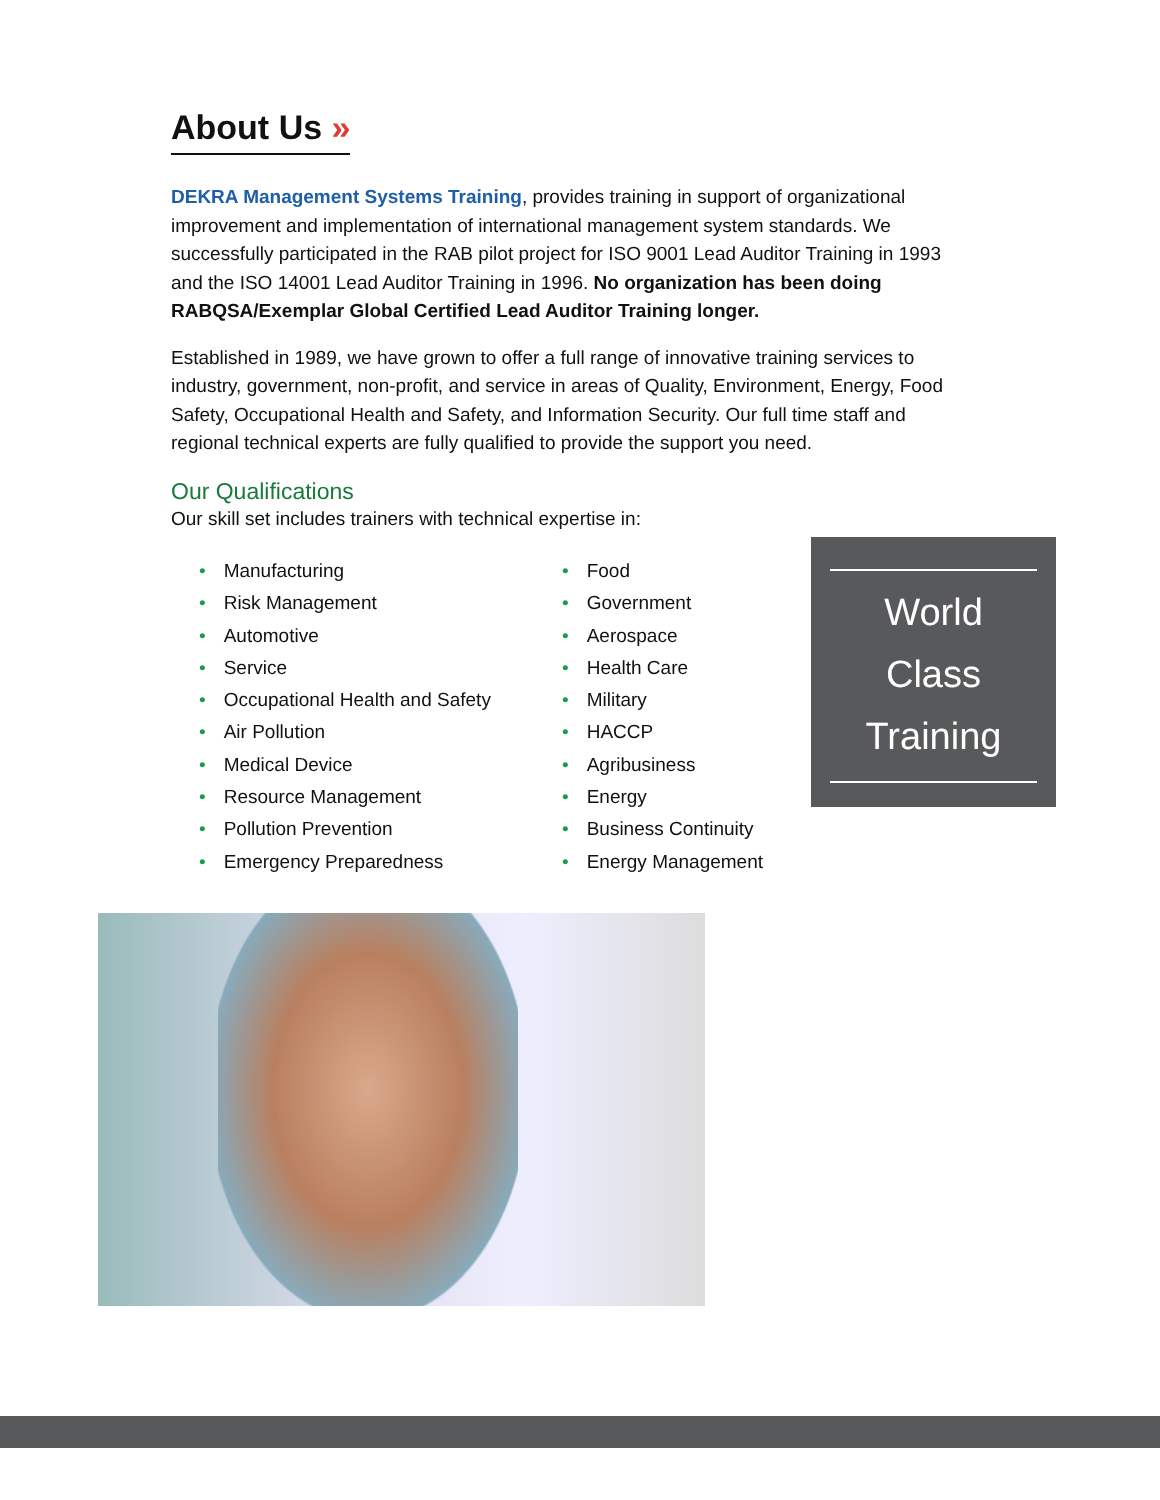About Us »
DEKRA Management Systems Training, provides training in support of organizational improvement and implementation of international management system standards. We successfully participated in the RAB pilot project for ISO 9001 Lead Auditor Training in 1993 and the ISO 14001 Lead Auditor Training in 1996. No organization has been doing RABQSA/Exemplar Global Certified Lead Auditor Training longer.
Established in 1989, we have grown to offer a full range of innovative training services to industry, government, non-profit, and service in areas of Quality, Environment, Energy, Food Safety, Occupational Health and Safety, and Information Security. Our full time staff and regional technical experts are fully qualified to provide the support you need.
Our Qualifications
Our skill set includes trainers with technical expertise in:
• Manufacturing
• Risk Management
• Automotive
• Service
• Occupational Health and Safety
• Air Pollution
• Medical Device
• Resource Management
• Pollution Prevention
• Emergency Preparedness
• Food
• Government
• Aerospace
• Health Care
• Military
• HACCP
• Agribusiness
• Energy
• Business Continuity
• Energy Management
World
Class
Training